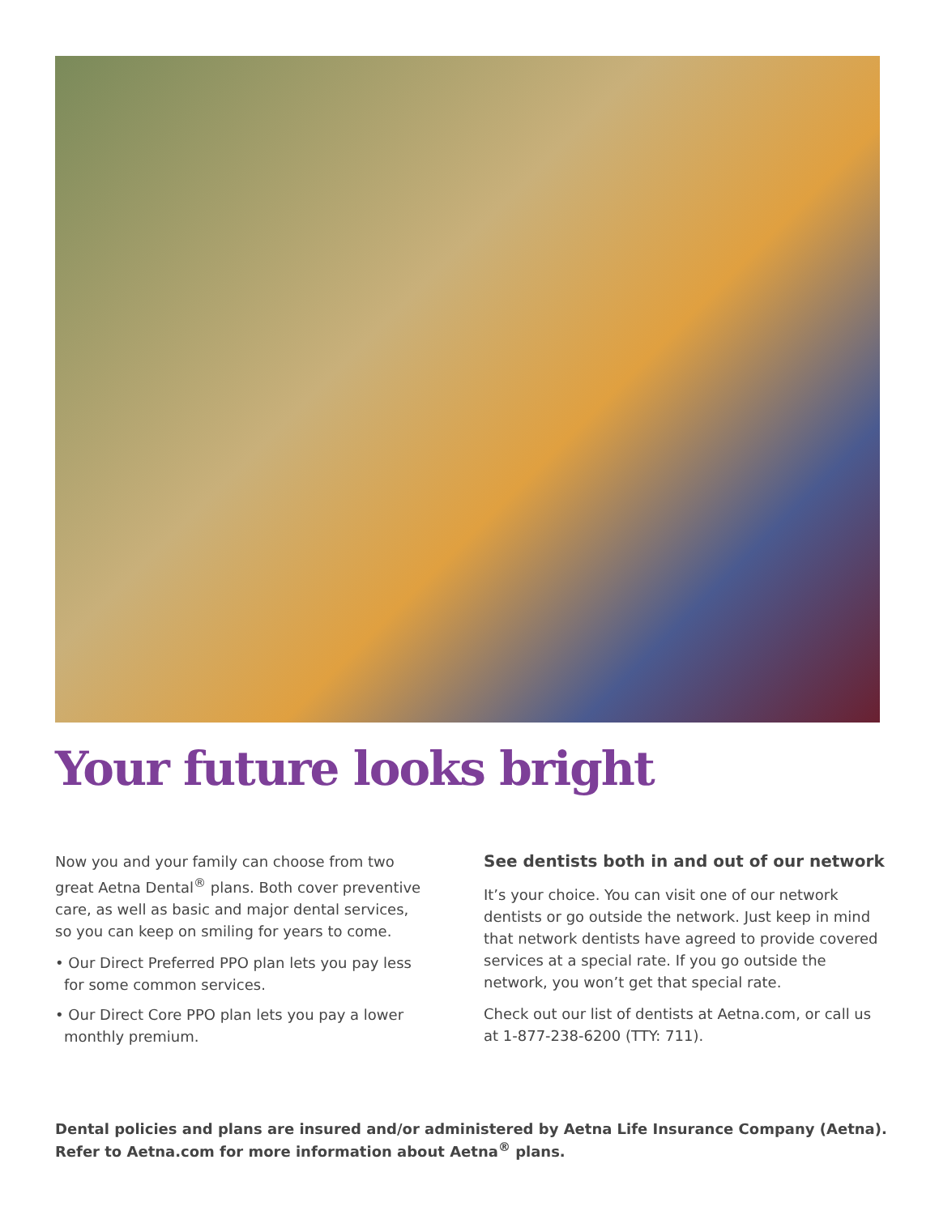Your future looks bright
Now you and your family can choose from two great Aetna Dental<sup>®</sup> plans. Both cover preventive care, as well as basic and major dental services, so you can keep on smiling for years to come.
• Our Direct Preferred PPO plan lets you pay less for some common services.
• Our Direct Core PPO plan lets you pay a lower monthly premium.
See dentists both in and out of our network
It’s your choice. You can visit one of our network dentists or go outside the network. Just keep in mind that network dentists have agreed to provide covered services at a special rate. If you go outside the network, you won’t get that special rate.
Check out our list of dentists at Aetna.com, or call us at 1-877-238-6200 (TTY: 711).
Dental policies and plans are insured and/or administered by Aetna Life Insurance Company (Aetna).
Refer to Aetna.com for more information about Aetna<sup>®</sup> plans.